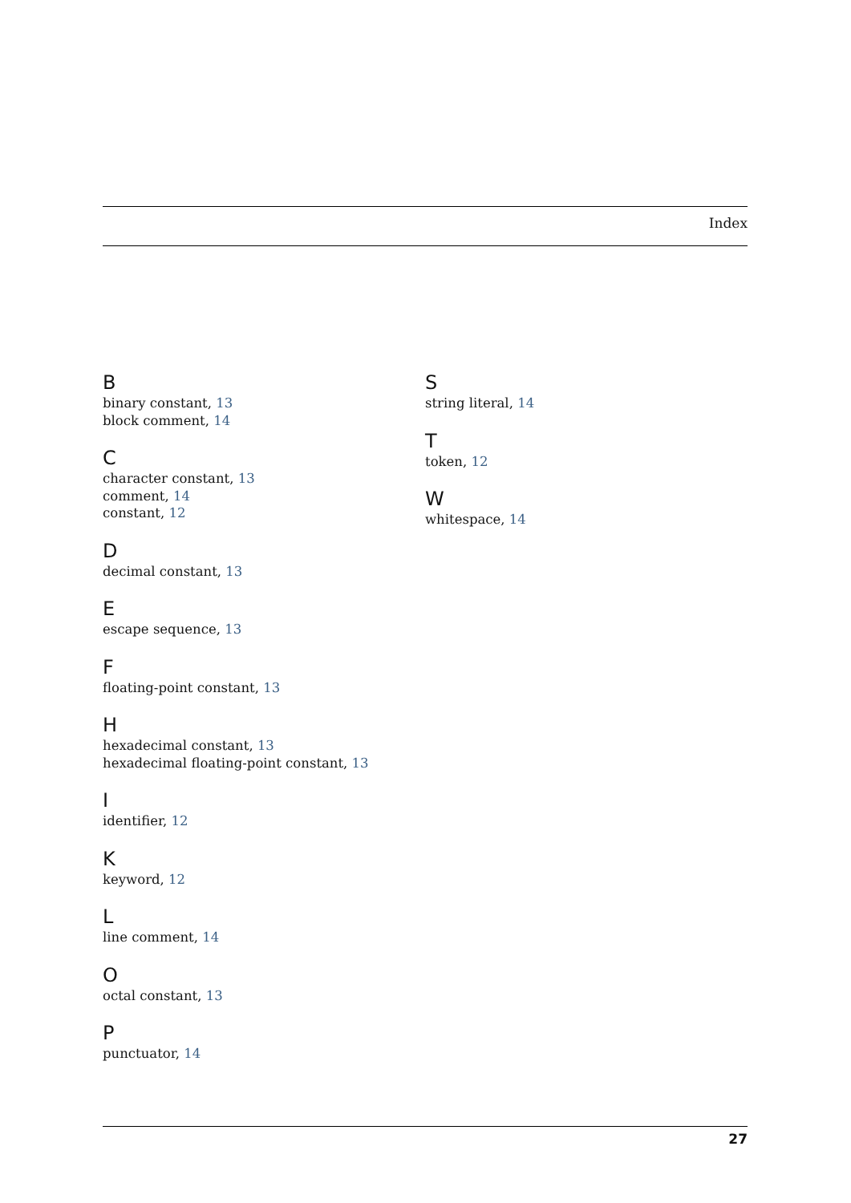Index
B
binary constant, 13
block comment, 14
C
character constant, 13
comment, 14
constant, 12
D
decimal constant, 13
E
escape sequence, 13
F
floating-point constant, 13
H
hexadecimal constant, 13
hexadecimal floating-point constant, 13
I
identifier, 12
K
keyword, 12
L
line comment, 14
O
octal constant, 13
P
punctuator, 14
S
string literal, 14
T
token, 12
W
whitespace, 14
27